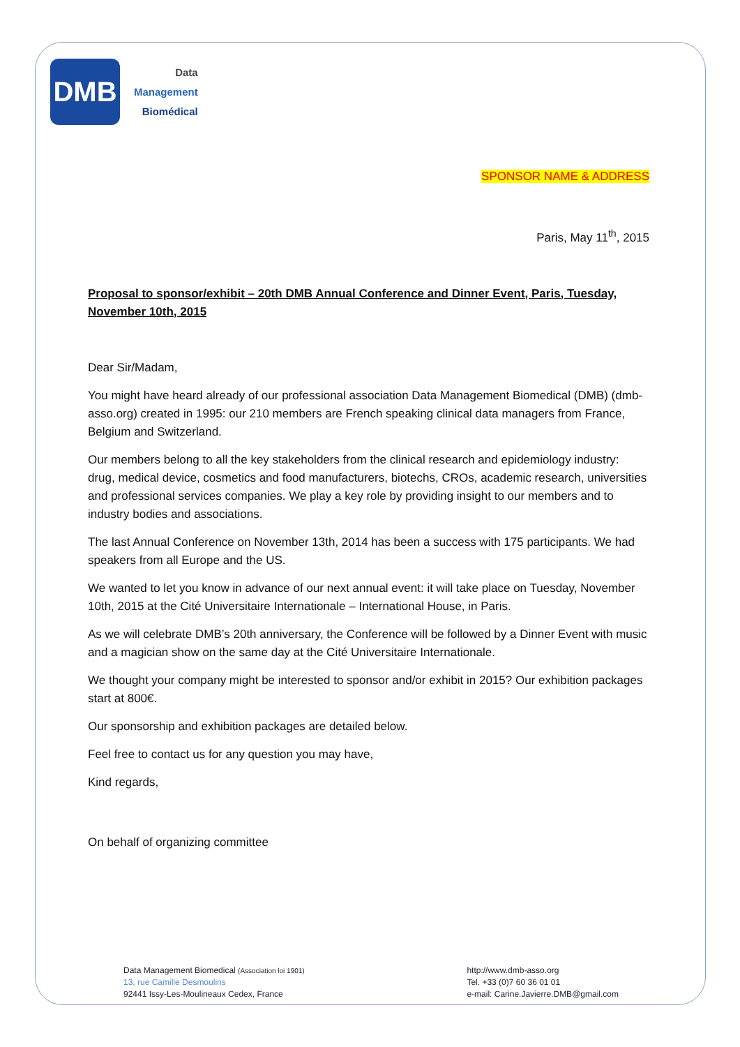DMB
Data
Management
Biomédical
SPONSOR NAME & ADDRESS
Paris, May 11<sup>th</sup>, 2015
Proposal to sponsor/exhibit – 20th DMB Annual Conference and Dinner Event, Paris, Tuesday, November 10th, 2015
Dear Sir/Madam,
You might have heard already of our professional association Data Management Biomedical (DMB) (dmb-asso.org) created in 1995: our 210 members are French speaking clinical data managers from France, Belgium and Switzerland.
Our members belong to all the key stakeholders from the clinical research and epidemiology industry: drug, medical device, cosmetics and food manufacturers, biotechs, CROs, academic research, universities and professional services companies. We play a key role by providing insight to our members and to industry bodies and associations.
The last Annual Conference on November 13th, 2014 has been a success with 175 participants. We had speakers from all Europe and the US.
We wanted to let you know in advance of our next annual event: it will take place on Tuesday, November 10th, 2015 at the Cité Universitaire Internationale – International House, in Paris.
As we will celebrate DMB’s 20th anniversary, the Conference will be followed by a Dinner Event with music and a magician show on the same day at the Cité Universitaire Internationale.
We thought your company might be interested to sponsor and/or exhibit in 2015? Our exhibition packages start at 800€.
Our sponsorship and exhibition packages are detailed below.
Feel free to contact us for any question you may have,
Kind regards,
On behalf of organizing committee
Data Management Biomedical (Association loi 1901)
13, rue Camille Desmoulins
92441 Issy-Les-Moulineaux Cedex, France
http://www.dmb-asso.org
Tel. +33 (0)7 60 36 01 01
e-mail: Carine.Javierre.DMB@gmail.com